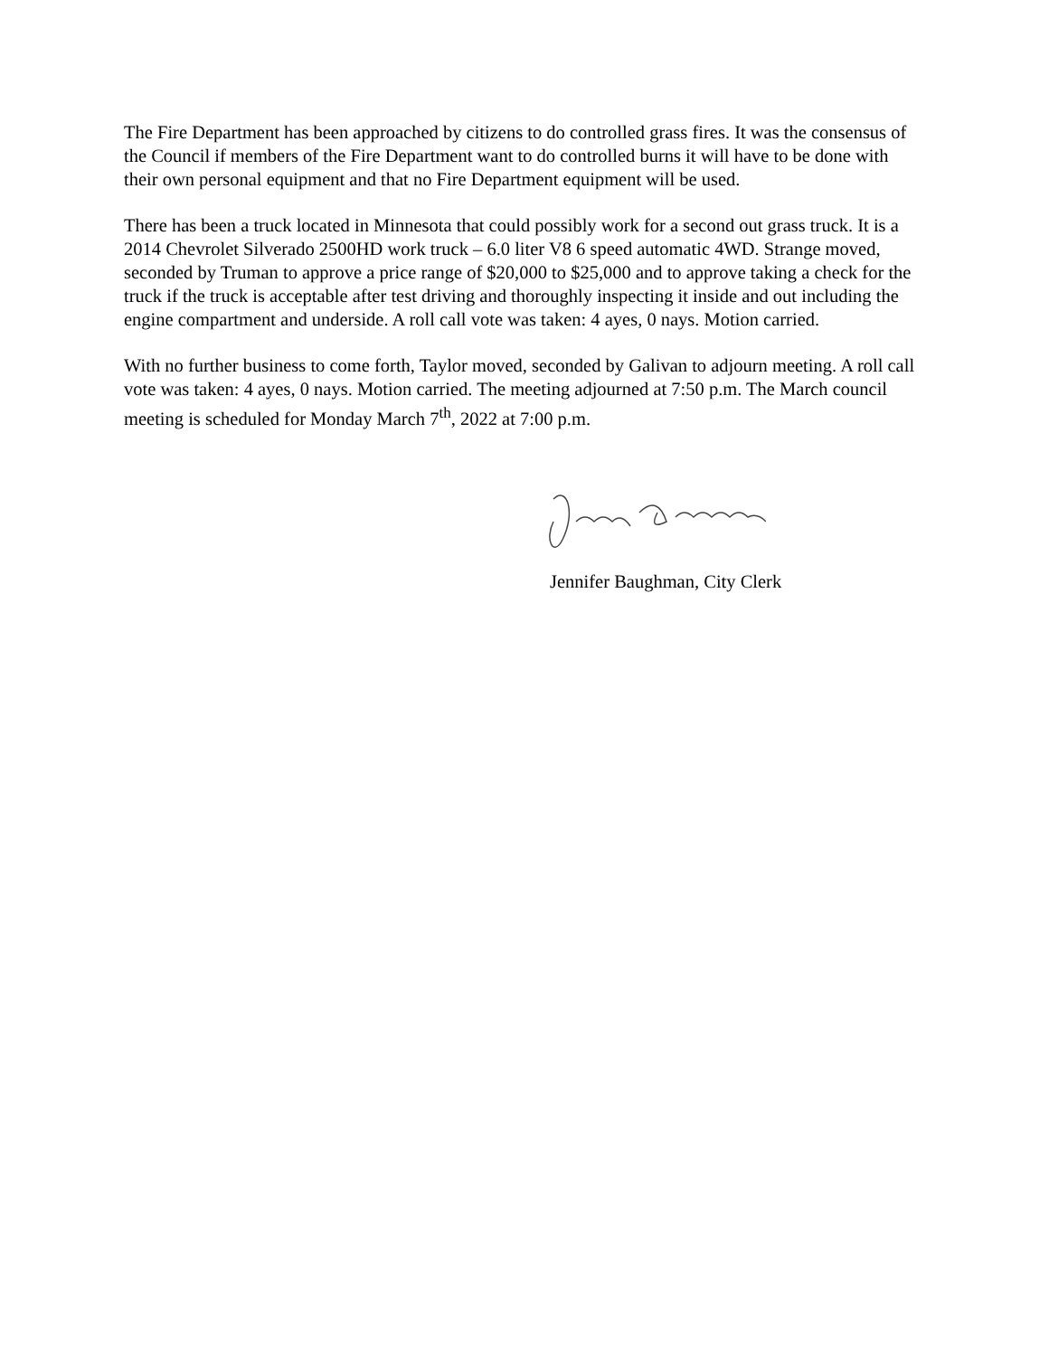The Fire Department has been approached by citizens to do controlled grass fires. It was the consensus of the Council if members of the Fire Department want to do controlled burns it will have to be done with their own personal equipment and that no Fire Department equipment will be used.
There has been a truck located in Minnesota that could possibly work for a second out grass truck. It is a 2014 Chevrolet Silverado 2500HD work truck – 6.0 liter V8 6 speed automatic 4WD. Strange moved, seconded by Truman to approve a price range of $20,000 to $25,000 and to approve taking a check for the truck if the truck is acceptable after test driving and thoroughly inspecting it inside and out including the engine compartment and underside. A roll call vote was taken: 4 ayes, 0 nays. Motion carried.
With no further business to come forth, Taylor moved, seconded by Galivan to adjourn meeting. A roll call vote was taken: 4 ayes, 0 nays. Motion carried. The meeting adjourned at 7:50 p.m. The March council meeting is scheduled for Monday March 7<sup>th</sup>, 2022 at 7:00 p.m.
Jennifer Baughman, City Clerk